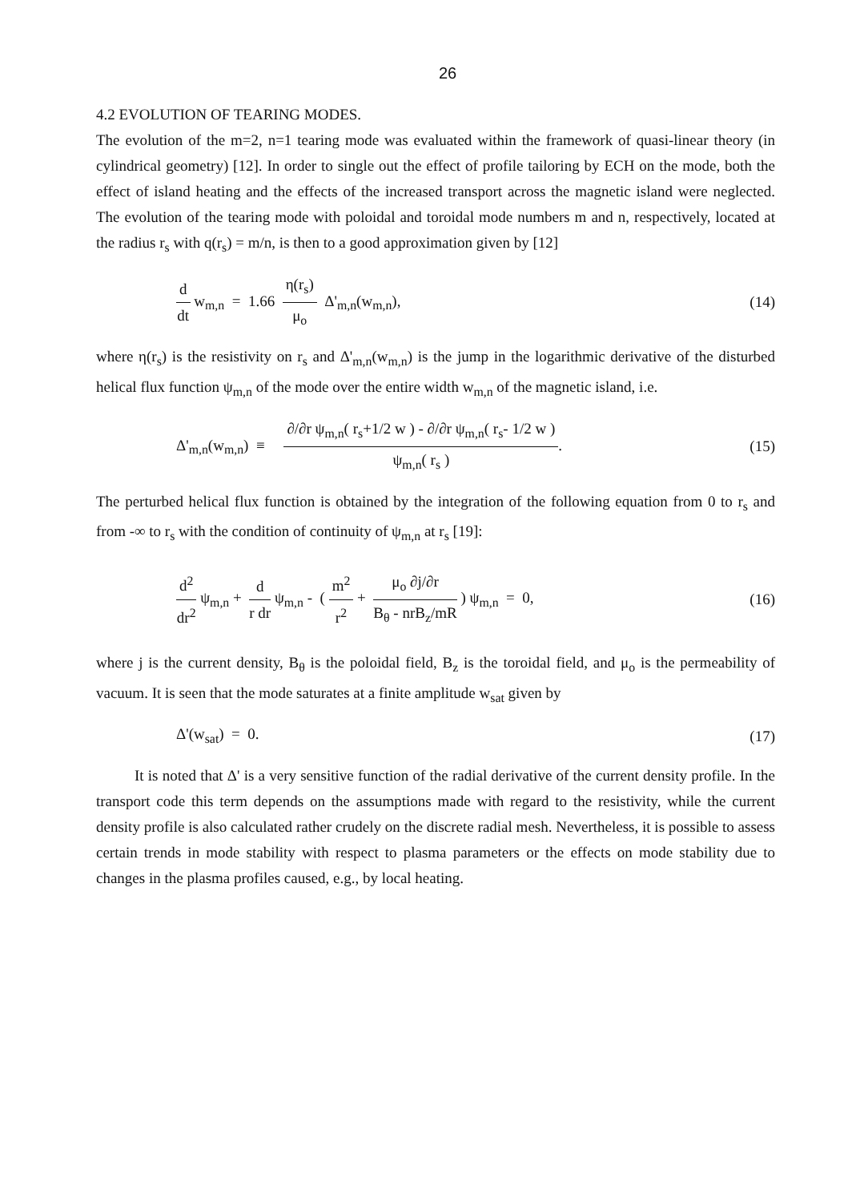26
4.2 EVOLUTION OF TEARING MODES.
The evolution of the m=2, n=1 tearing mode was evaluated within the framework of quasi-linear theory (in cylindrical geometry) [12]. In order to single out the effect of profile tailoring by ECH on the mode, both the effect of island heating and the effects of the increased transport across the magnetic island were neglected. The evolution of the tearing mode with poloidal and toroidal mode numbers m and n, respectively, located at the radius r<sub>s</sub> with q(r<sub>s</sub>) = m/n, is then to a good approximation given by [12]
d dt w<sub>m,n</sub> = 1.66 η(r<sub>s</sub>) μ<sub>o</sub> Δ'<sub>m,n</sub>(w<sub>m,n</sub>),
(14)
where η(r<sub>s</sub>) is the resistivity on r<sub>s</sub> and Δ'<sub>m,n</sub>(w<sub>m,n</sub>) is the jump in the logarithmic derivative of the disturbed helical flux function ψ<sub>m,n</sub> of the mode over the entire width w<sub>m,n</sub> of the magnetic island, i.e.
Δ'<sub>m,n</sub>(w<sub>m,n</sub>) ≡ ∂/∂r ψ<sub>m,n</sub>( r<sub>s</sub>+1/2 w ) - ∂/∂r ψ<sub>m,n</sub>( r<sub>s</sub>- 1/2 w ) ψ<sub>m,n</sub>( r<sub>s</sub> ).
(15)
The perturbed helical flux function is obtained by the integration of the following equation from 0 to r<sub>s</sub> and from -∞ to r<sub>s</sub> with the condition of continuity of ψ<sub>m,n</sub> at r<sub>s</sub> [19]:
d<sup>2</sup> dr<sup>2</sup> ψ<sub>m,n</sub> + d r dr ψ<sub>m,n</sub> - ( m<sup>2</sup> r<sup>2</sup> + μ<sub>o</sub> ∂j/∂r B<sub>θ</sub> - nrB<sub>z</sub>/mR ) ψ<sub>m,n</sub> = 0,
(16)
where j is the current density, B<sub>θ</sub> is the poloidal field, B<sub>z</sub> is the toroidal field, and μ<sub>o</sub> is the permeability of vacuum. It is seen that the mode saturates at a finite amplitude w<sub>sat</sub> given by
Δ'(w<sub>sat</sub>) = 0. (17)
It is noted that Δ' is a very sensitive function of the radial derivative of the current density profile. In the transport code this term depends on the assumptions made with regard to the resistivity, while the current density profile is also calculated rather crudely on the discrete radial mesh. Nevertheless, it is possible to assess certain trends in mode stability with respect to plasma parameters or the effects on mode stability due to changes in the plasma profiles caused, e.g., by local heating.